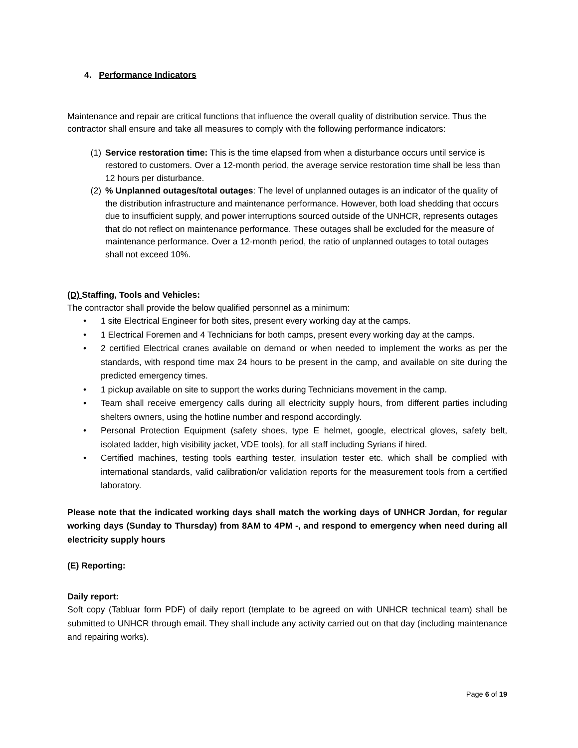4. Performance Indicators
Maintenance and repair are critical functions that influence the overall quality of distribution service. Thus the contractor shall ensure and take all measures to comply with the following performance indicators:
(1) Service restoration time: This is the time elapsed from when a disturbance occurs until service is restored to customers. Over a 12-month period, the average service restoration time shall be less than 12 hours per disturbance.
(2)% Unplanned outages/total outages: The level of unplanned outages is an indicator of the quality of the distribution infrastructure and maintenance performance. However, both load shedding that occurs due to insufficient supply, and power interruptions sourced outside of the UNHCR, represents outages that do not reflect on maintenance performance. These outages shall be excluded for the measure of maintenance performance. Over a 12-month period, the ratio of unplanned outages to total outages shall not exceed 10%.
(D) Staffing, Tools and Vehicles:
The contractor shall provide the below qualified personnel as a minimum:
• 1 site Electrical Engineer for both sites, present every working day at the camps.
• 1 Electrical Foremen and 4 Technicians for both camps, present every working day at the camps.
• 2 certified Electrical cranes available on demand or when needed to implement the works as per the standards, with respond time max 24 hours to be present in the camp, and available on site during the predicted emergency times.
• 1 pickup available on site to support the works during Technicians movement in the camp.
• Team shall receive emergency calls during all electricity supply hours, from different parties including shelters owners, using the hotline number and respond accordingly.
• Personal Protection Equipment (safety shoes, type E helmet, google, electrical gloves, safety belt, isolated ladder, high visibility jacket, VDE tools), for all staff including Syrians if hired.
• Certified machines, testing tools earthing tester, insulation tester etc. which shall be complied with international standards, valid calibration/or validation reports for the measurement tools from a certified laboratory.
Please note that the indicated working days shall match the working days of UNHCR Jordan, for regular working days (Sunday to Thursday) from 8AM to 4PM -, and respond to emergency when need during all electricity supply hours
(E) Reporting:
Daily report:
Soft copy (Tabluar form PDF) of daily report (template to be agreed on with UNHCR technical team) shall be submitted to UNHCR through email. They shall include any activity carried out on that day (including maintenance and repairing works).
Page 6 of 19